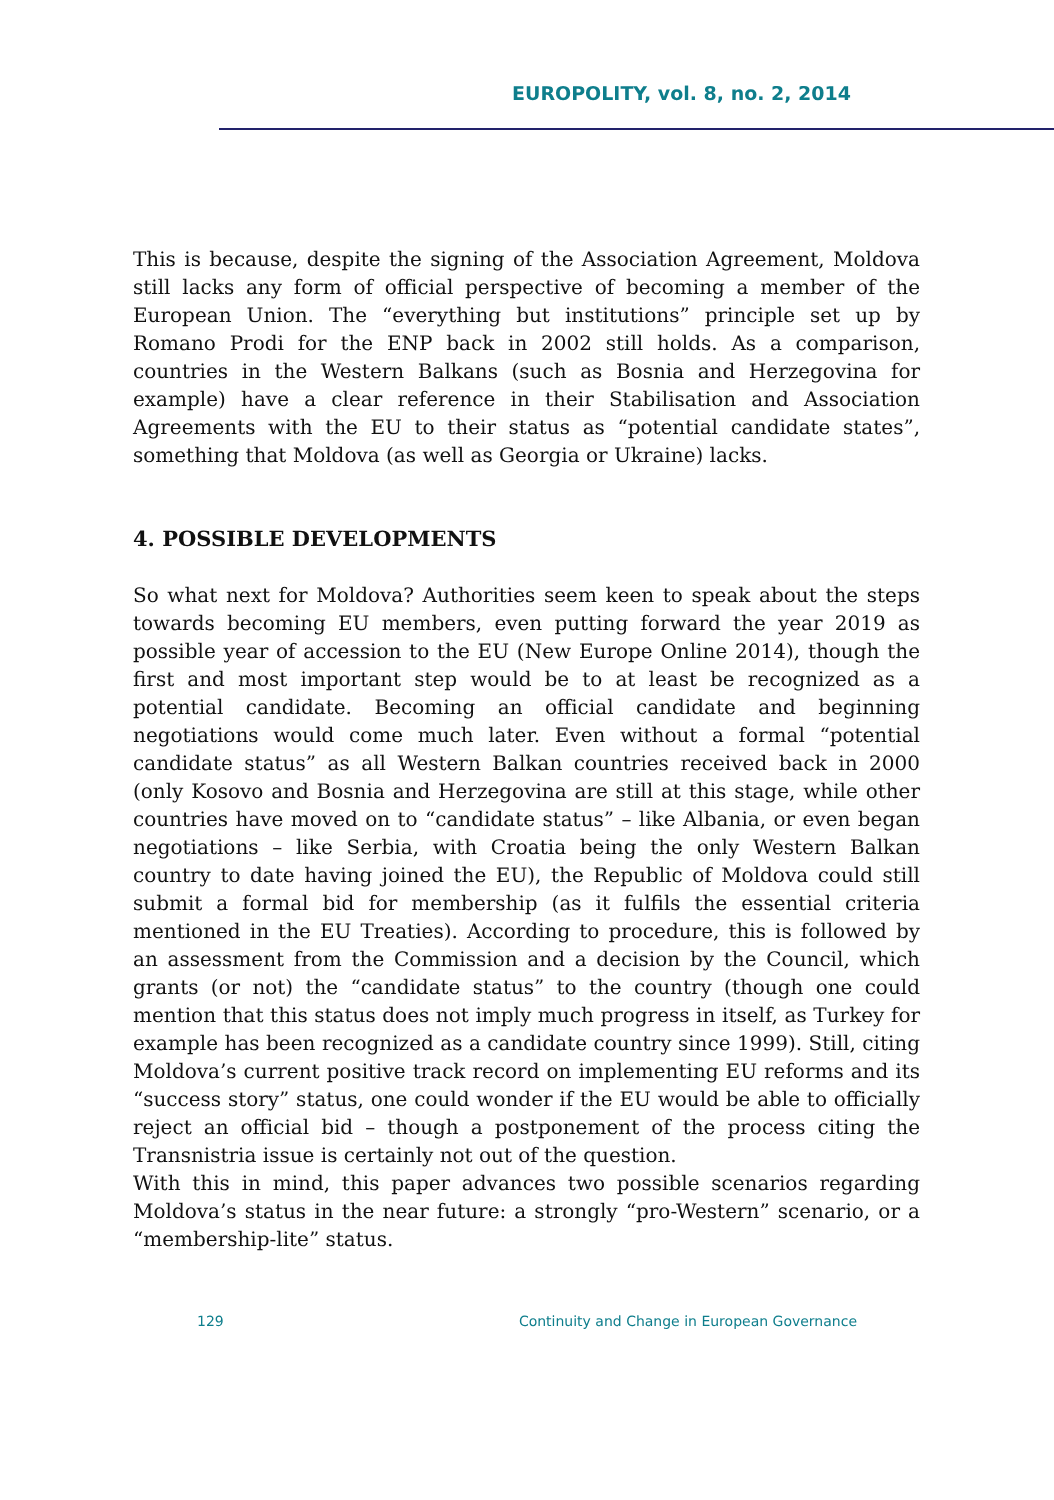EUROPOLITY, vol. 8, no. 2, 2014
This is because, despite the signing of the Association Agreement, Moldova still lacks any form of official perspective of becoming a member of the European Union. The “everything but institutions” principle set up by Romano Prodi for the ENP back in 2002 still holds. As a comparison, countries in the Western Balkans (such as Bosnia and Herzegovina for example) have a clear reference in their Stabilisation and Association Agreements with the EU to their status as “potential candidate states”, something that Moldova (as well as Georgia or Ukraine) lacks.
4. POSSIBLE DEVELOPMENTS
So what next for Moldova? Authorities seem keen to speak about the steps towards becoming EU members, even putting forward the year 2019 as possible year of accession to the EU (New Europe Online 2014), though the first and most important step would be to at least be recognized as a potential candidate. Becoming an official candidate and beginning negotiations would come much later. Even without a formal “potential candidate status” as all Western Balkan countries received back in 2000 (only Kosovo and Bosnia and Herzegovina are still at this stage, while other countries have moved on to “candidate status” – like Albania, or even began negotiations – like Serbia, with Croatia being the only Western Balkan country to date having joined the EU), the Republic of Moldova could still submit a formal bid for membership (as it fulfils the essential criteria mentioned in the EU Treaties). According to procedure, this is followed by an assessment from the Commission and a decision by the Council, which grants (or not) the “candidate status” to the country (though one could mention that this status does not imply much progress in itself, as Turkey for example has been recognized as a candidate country since 1999). Still, citing Moldova’s current positive track record on implementing EU reforms and its “success story” status, one could wonder if the EU would be able to officially reject an official bid – though a postponement of the process citing the Transnistria issue is certainly not out of the question.
With this in mind, this paper advances two possible scenarios regarding Moldova’s status in the near future: a strongly “pro-Western” scenario, or a “membership-lite” status.
129 Continuity and Change in European Governance